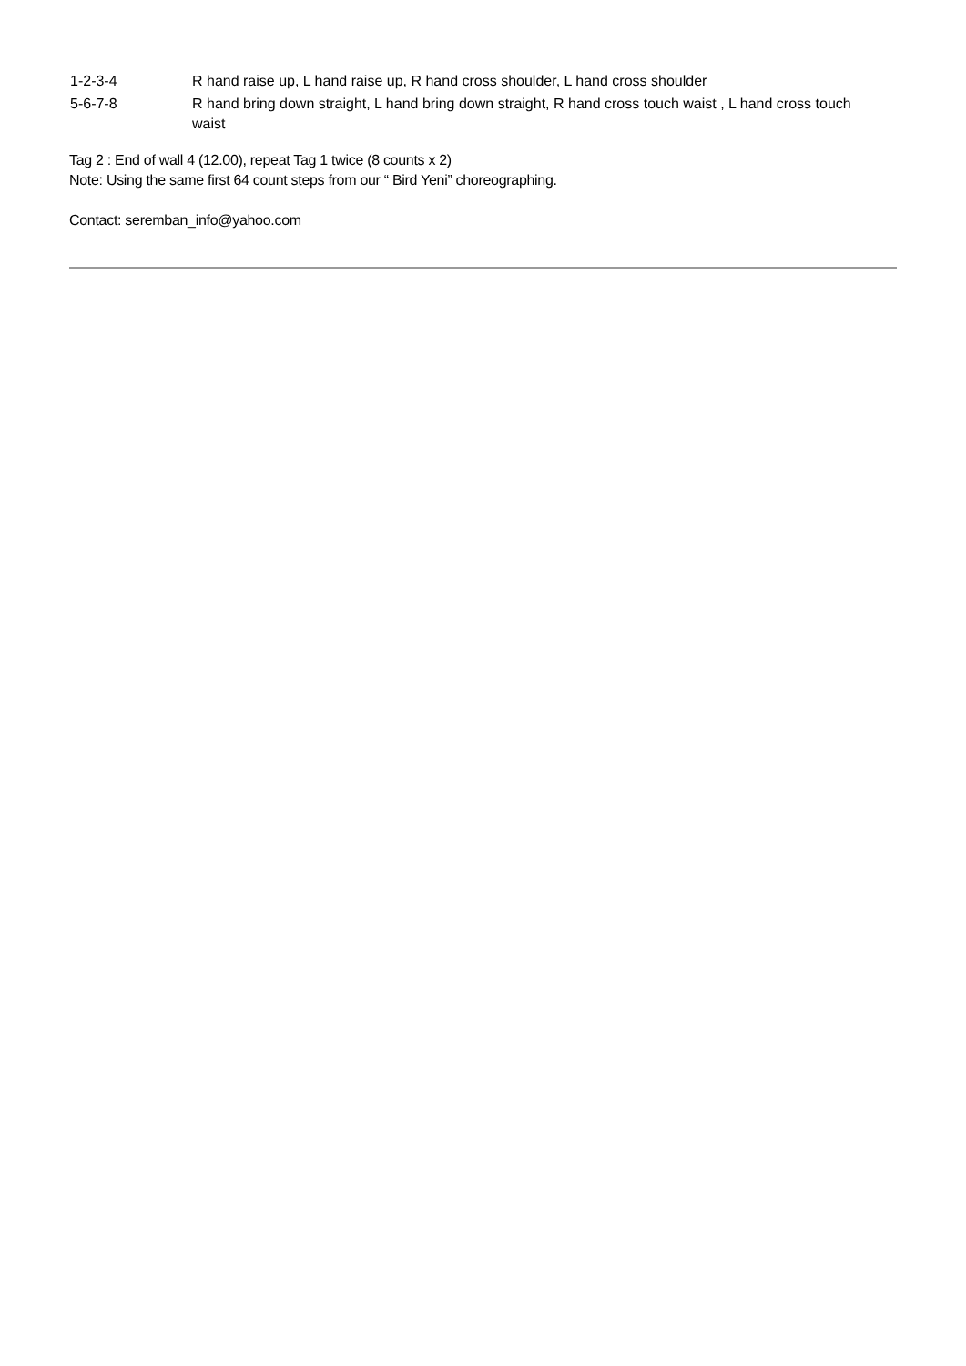1-2-3-4 R hand raise up, L hand raise up, R hand cross shoulder, L hand cross shoulder
5-6-7-8 R hand bring down straight, L hand bring down straight, R hand cross touch waist , L hand cross touch waist
Tag 2 : End of wall 4 (12.00), repeat Tag 1 twice (8 counts x 2)
Note: Using the same first 64 count steps from our “ Bird Yeni” choreographing.
Contact: seremban_info@yahoo.com